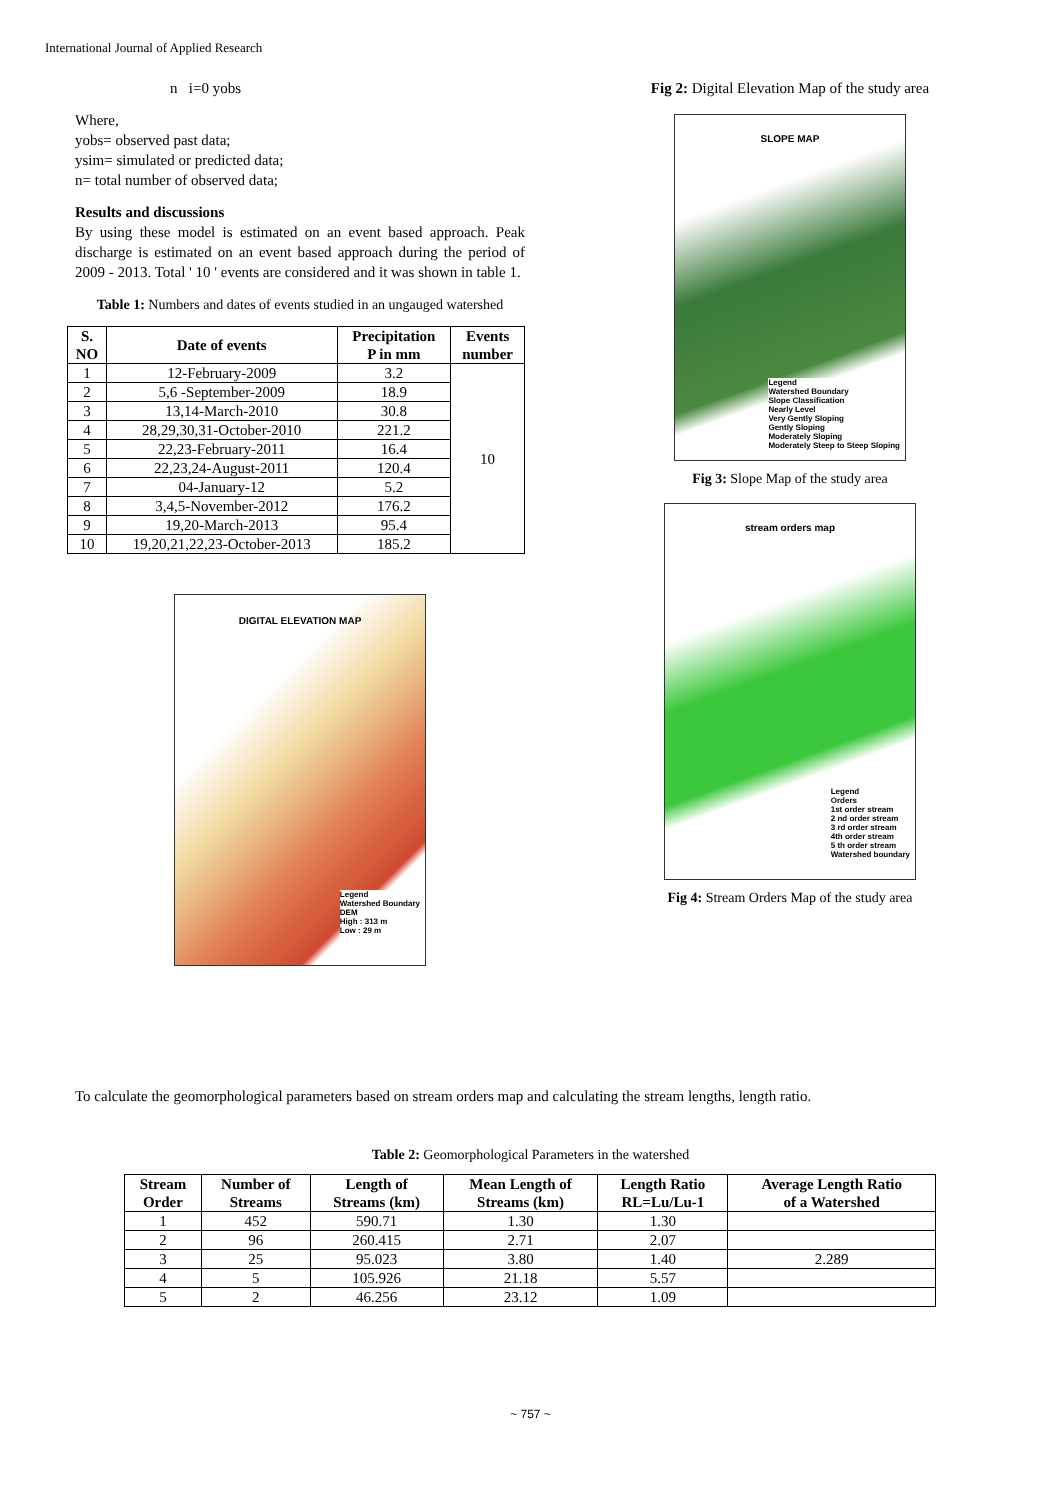International Journal of Applied Research
n i=0 yobs
Where,
yobs= observed past data;
ysim= simulated or predicted data;
n= total number of observed data;
Results and discussions
By using these model is estimated on an event based approach. Peak discharge is estimated on an event based approach during the period of 2009 - 2013. Total ' 10 ' events are considered and it was shown in table 1.
Table 1: Numbers and dates of events studied in an ungauged watershed
| S. NO | Date of events | Precipitation P in mm | Events number |
| --- | --- | --- | --- |
| 1 | 12-February-2009 | 3.2 | 10 |
| 2 | 5,6 -September-2009 | 18.9 | |
| 3 | 13,14-March-2010 | 30.8 | |
| 4 | 28,29,30,31-October-2010 | 221.2 | |
| 5 | 22,23-February-2011 | 16.4 | |
| 6 | 22,23,24-August-2011 | 120.4 | |
| 7 | 04-January-12 | 5.2 | |
| 8 | 3,4,5-November-2012 | 176.2 | |
| 9 | 19,20-March-2013 | 95.4 | |
| 10 | 19,20,21,22,23-October-2013 | 185.2 | |
DIGITAL ELEVATION MAP
Legend
Watershed Boundary
DEM
High : 313 m
Low : 29 m
Fig 2: Digital Elevation Map of the study area
SLOPE MAP
Legend
Watershed Boundary
Slope Classification
Nearly Level
Very Gently Sloping
Gently Sloping
Moderately Sloping
Moderately Steep to Steep Sloping
Fig 3: Slope Map of the study area
stream orders map
Legend
Orders
1st order stream
2 nd order stream
3 rd order stream
4th order stream
5 th order stream
Watershed boundary
Fig 4: Stream Orders Map of the study area
To calculate the geomorphological parameters based on stream orders map and calculating the stream lengths, length ratio.
Table 2: Geomorphological Parameters in the watershed
| Stream Order | Number of Streams | Length of Streams (km) | Mean Length of Streams (km) | Length Ratio RL=Lu/Lu-1 | Average Length Ratio of a Watershed |
| --- | --- | --- | --- | --- | --- |
| 1 | 452 | 590.71 | 1.30 | 1.30 | |
| 2 | 96 | 260.415 | 2.71 | 2.07 | |
| 3 | 25 | 95.023 | 3.80 | 1.40 | 2.289 |
| 4 | 5 | 105.926 | 21.18 | 5.57 | |
| 5 | 2 | 46.256 | 23.12 | 1.09 | |
~ 757 ~